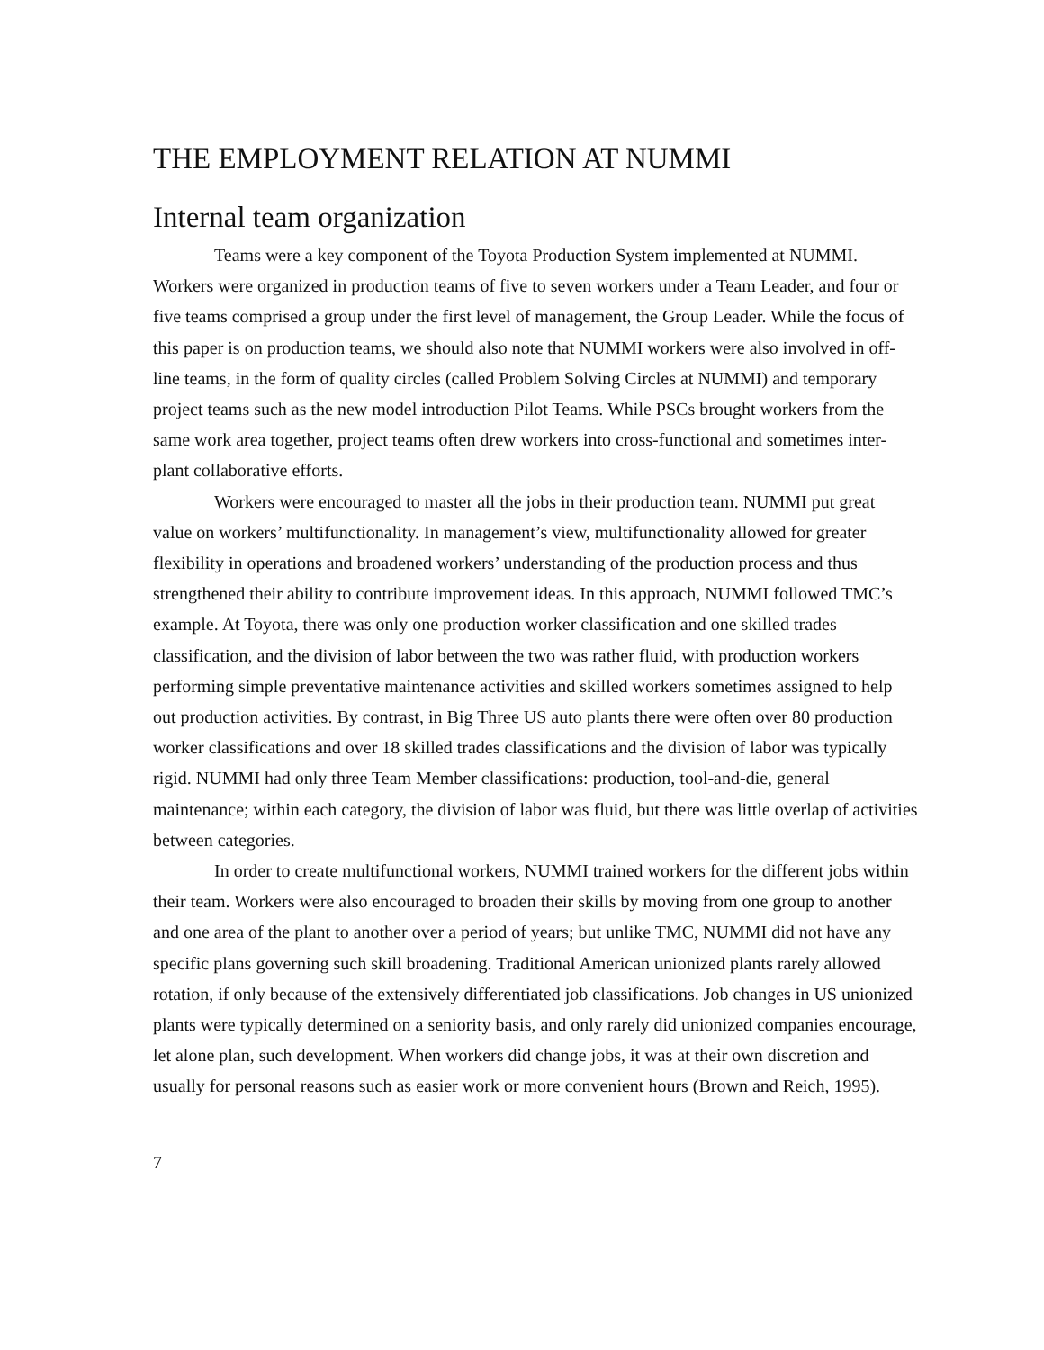THE EMPLOYMENT RELATION AT NUMMI
Internal team organization
Teams were a key component of the Toyota Production System implemented at NUMMI. Workers were organized in production teams of five to seven workers under a Team Leader, and four or five teams comprised a group under the first level of management, the Group Leader. While the focus of this paper is on production teams, we should also note that NUMMI workers were also involved in off-line teams, in the form of quality circles (called Problem Solving Circles at NUMMI) and temporary project teams such as the new model introduction Pilot Teams. While PSCs brought workers from the same work area together, project teams often drew workers into cross-functional and sometimes inter-plant collaborative efforts.
Workers were encouraged to master all the jobs in their production team. NUMMI put great value on workers’ multifunctionality. In management’s view, multifunctionality allowed for greater flexibility in operations and broadened workers’ understanding of the production process and thus strengthened their ability to contribute improvement ideas. In this approach, NUMMI followed TMC’s example. At Toyota, there was only one production worker classification and one skilled trades classification, and the division of labor between the two was rather fluid, with production workers performing simple preventative maintenance activities and skilled workers sometimes assigned to help out production activities. By contrast, in Big Three US auto plants there were often over 80 production worker classifications and over 18 skilled trades classifications and the division of labor was typically rigid. NUMMI had only three Team Member classifications: production, tool-and-die, general maintenance; within each category, the division of labor was fluid, but there was little overlap of activities between categories.
In order to create multifunctional workers, NUMMI trained workers for the different jobs within their team. Workers were also encouraged to broaden their skills by moving from one group to another and one area of the plant to another over a period of years; but unlike TMC, NUMMI did not have any specific plans governing such skill broadening. Traditional American unionized plants rarely allowed rotation, if only because of the extensively differentiated job classifications. Job changes in US unionized plants were typically determined on a seniority basis, and only rarely did unionized companies encourage, let alone plan, such development. When workers did change jobs, it was at their own discretion and usually for personal reasons such as easier work or more convenient hours (Brown and Reich, 1995).
7